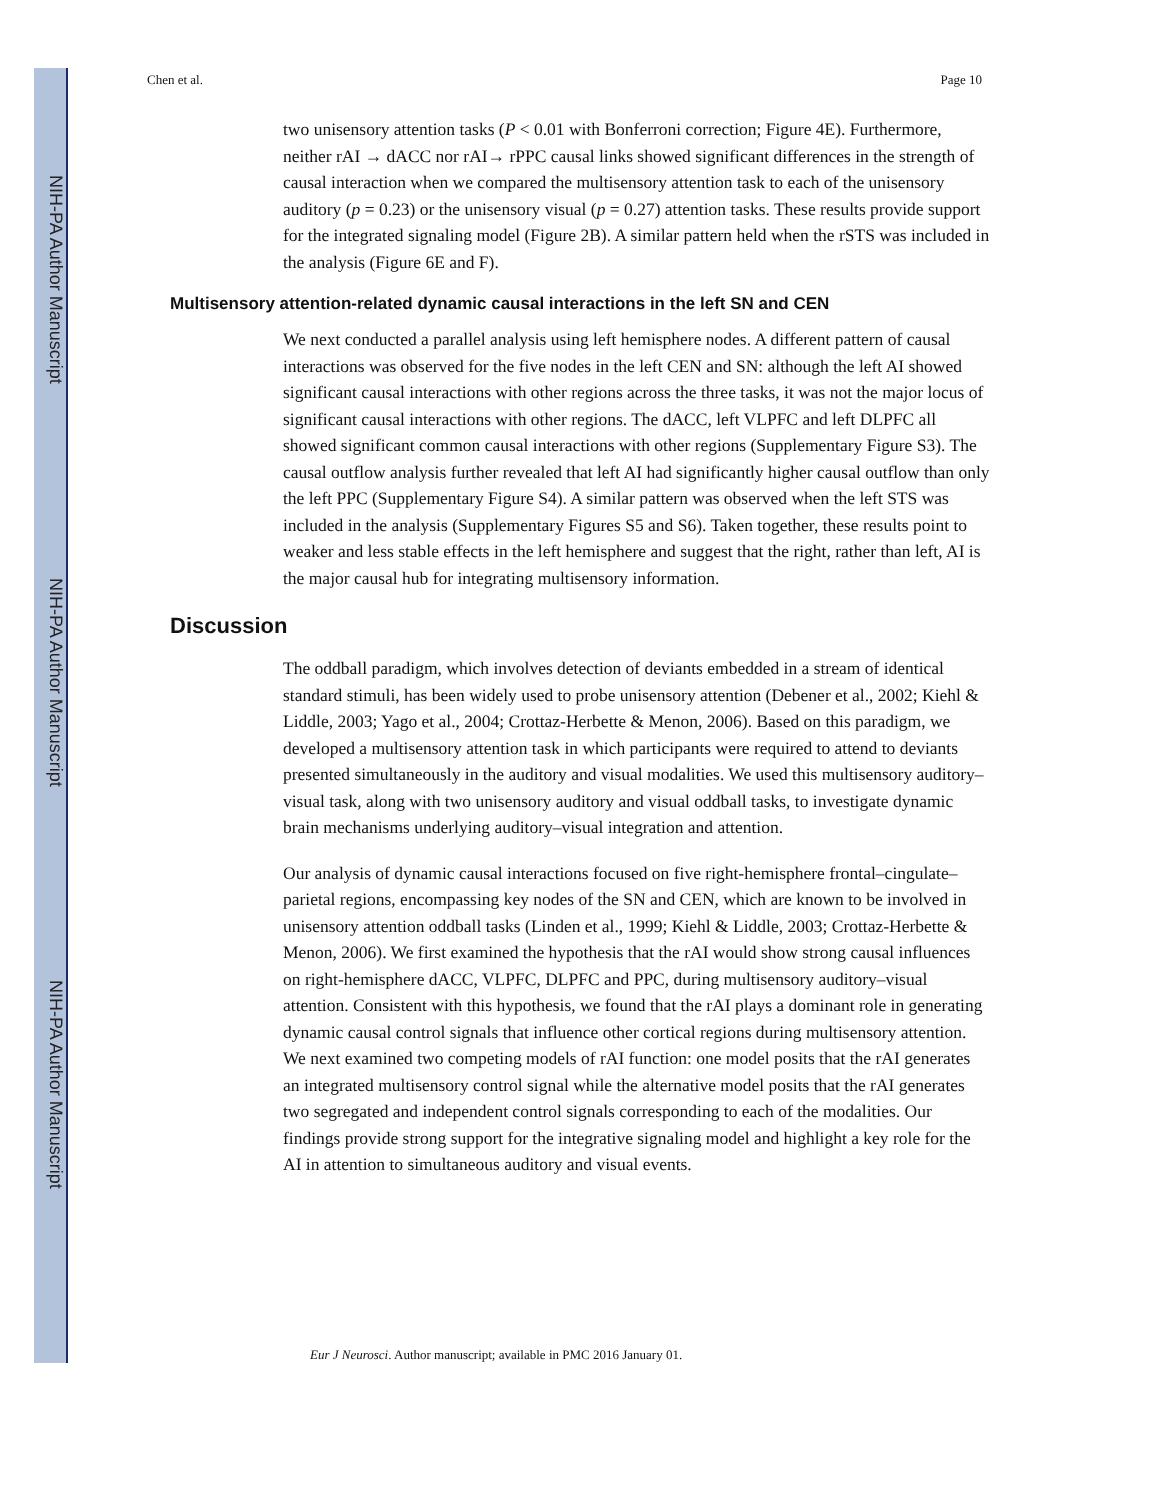NIH-PA Author Manuscript
NIH-PA Author Manuscript
NIH-PA Author Manuscript
Chen et al. Page 10
two unisensory attention tasks (P < 0.01 with Bonferroni correction; Figure 4E). Furthermore, neither rAI → dACC nor rAI→ rPPC causal links showed significant differences in the strength of causal interaction when we compared the multisensory attention task to each of the unisensory auditory (p = 0.23) or the unisensory visual (p = 0.27) attention tasks. These results provide support for the integrated signaling model (Figure 2B). A similar pattern held when the rSTS was included in the analysis (Figure 6E and F).
Multisensory attention-related dynamic causal interactions in the left SN and CEN
We next conducted a parallel analysis using left hemisphere nodes. A different pattern of causal interactions was observed for the five nodes in the left CEN and SN: although the left AI showed significant causal interactions with other regions across the three tasks, it was not the major locus of significant causal interactions with other regions. The dACC, left VLPFC and left DLPFC all showed significant common causal interactions with other regions (Supplementary Figure S3). The causal outflow analysis further revealed that left AI had significantly higher causal outflow than only the left PPC (Supplementary Figure S4). A similar pattern was observed when the left STS was included in the analysis (Supplementary Figures S5 and S6). Taken together, these results point to weaker and less stable effects in the left hemisphere and suggest that the right, rather than left, AI is the major causal hub for integrating multisensory information.
Discussion
The oddball paradigm, which involves detection of deviants embedded in a stream of identical standard stimuli, has been widely used to probe unisensory attention (Debener et al., 2002; Kiehl & Liddle, 2003; Yago et al., 2004; Crottaz-Herbette & Menon, 2006). Based on this paradigm, we developed a multisensory attention task in which participants were required to attend to deviants presented simultaneously in the auditory and visual modalities. We used this multisensory auditory–visual task, along with two unisensory auditory and visual oddball tasks, to investigate dynamic brain mechanisms underlying auditory–visual integration and attention.
Our analysis of dynamic causal interactions focused on five right-hemisphere frontal–cingulate–parietal regions, encompassing key nodes of the SN and CEN, which are known to be involved in unisensory attention oddball tasks (Linden et al., 1999; Kiehl & Liddle, 2003; Crottaz-Herbette & Menon, 2006). We first examined the hypothesis that the rAI would show strong causal influences on right-hemisphere dACC, VLPFC, DLPFC and PPC, during multisensory auditory–visual attention. Consistent with this hypothesis, we found that the rAI plays a dominant role in generating dynamic causal control signals that influence other cortical regions during multisensory attention. We next examined two competing models of rAI function: one model posits that the rAI generates an integrated multisensory control signal while the alternative model posits that the rAI generates two segregated and independent control signals corresponding to each of the modalities. Our findings provide strong support for the integrative signaling model and highlight a key role for the AI in attention to simultaneous auditory and visual events.
Eur J Neurosci. Author manuscript; available in PMC 2016 January 01.